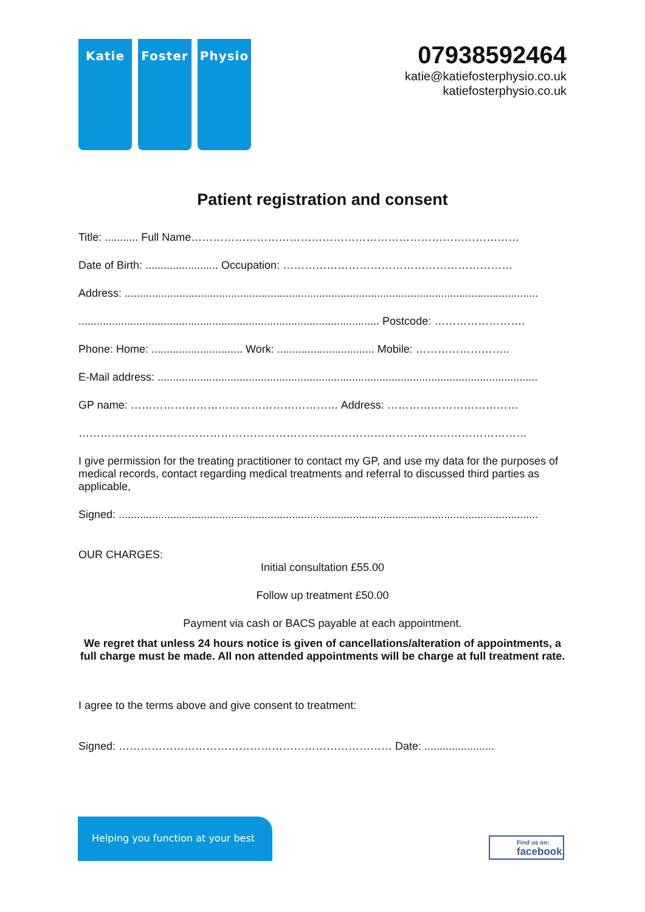Katie Foster Physio
07938592464
katie@katiefosterphysio.co.uk
katiefosterphysio.co.uk
Patient registration and consent
Title: ........... Full Name………………………………………………………………………………
Date of Birth: ........................ Occupation: ………………………………………………………
Address: ........................................................................................................................................
................................................................................................... Postcode: …………………….
Phone: Home: .............................. Work: ................................ Mobile: ……………………..
E-Mail address: .............................................................................................................................
GP name: ………………………………………………… Address: ………………………………
……………………………………………………………………………………………………………
I give permission for the treating practitioner to contact my GP, and use my data for the purposes of medical records, contact regarding medical treatments and referral to discussed third parties as applicable,
Signed: ..........................................................................................................................................
OUR CHARGES:
Initial consultation £55.00
Follow up treatment £50.00
Payment via cash or BACS payable at each appointment.
We regret that unless 24 hours notice is given of cancellations/alteration of appointments, a full charge must be made. All non attended appointments will be charge at full treatment rate.
I agree to the terms above and give consent to treatment:
Signed: ………………………………………………………………… Date: .......................
Helping you function at your best
Find us on:
facebook.